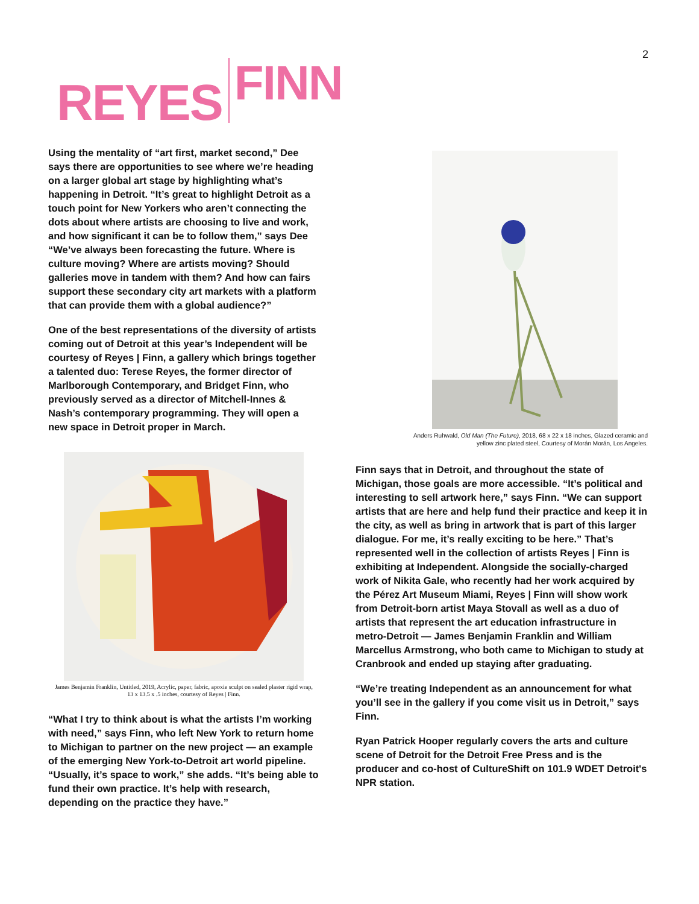2
REYES FINN
Using the mentality of “art first, market second,” Dee says there are opportunities to see where we’re heading on a larger global art stage by highlighting what’s happening in Detroit. “It’s great to highlight Detroit as a touch point for New Yorkers who aren’t connecting the dots about where artists are choosing to live and work, and how significant it can be to follow them,” says Dee “We’ve always been forecasting the future. Where is culture moving? Where are artists moving? Should galleries move in tandem with them? And how can fairs support these secondary city art markets with a platform that can provide them with a global audience?”
One of the best representations of the diversity of artists coming out of Detroit at this year’s Independent will be courtesy of Reyes | Finn, a gallery which brings together a talented duo: Terese Reyes, the former director of Marlborough Contemporary, and Bridget Finn, who previously served as a director of Mitchell-Innes & Nash’s contemporary programming. They will open a new space in Detroit proper in March.
James Benjamin Franklin, Untitled, 2019, Acrylic, paper, fabric, apoxie sculpt on sealed plaster rigid wrap,
13 x 13.5 x .5 inches, courtesy of Reyes | Finn.
“What I try to think about is what the artists I’m working with need,” says Finn, who left New York to return home to Michigan to partner on the new project — an example of the emerging New York-to-Detroit art world pipeline. “Usually, it’s space to work,” she adds. “It’s being able to fund their own practice. It’s help with research, depending on the practice they have.”
Anders Ruhwald, Old Man (The Future), 2018, 68 x 22 x 18 inches, Glazed ceramic and
yellow zinc plated steel, Courtesy of Morán Morán, Los Angeles.
Finn says that in Detroit, and throughout the state of Michigan, those goals are more accessible. “It’s political and interesting to sell artwork here,” says Finn. “We can support artists that are here and help fund their practice and keep it in the city, as well as bring in artwork that is part of this larger dialogue. For me, it’s really exciting to be here.” That’s represented well in the collection of artists Reyes | Finn is exhibiting at Independent. Alongside the socially-charged work of Nikita Gale, who recently had her work acquired by the Pérez Art Museum Miami, Reyes | Finn will show work from Detroit-born artist Maya Stovall as well as a duo of artists that represent the art education infrastructure in metro-Detroit — James Benjamin Franklin and William Marcellus Armstrong, who both came to Michigan to study at Cranbrook and ended up staying after graduating.
“We’re treating Independent as an announcement for what you’ll see in the gallery if you come visit us in Detroit,” says Finn.
Ryan Patrick Hooper regularly covers the arts and culture scene of Detroit for the Detroit Free Press and is the producer and co-host of CultureShift on 101.9 WDET Detroit's NPR station.